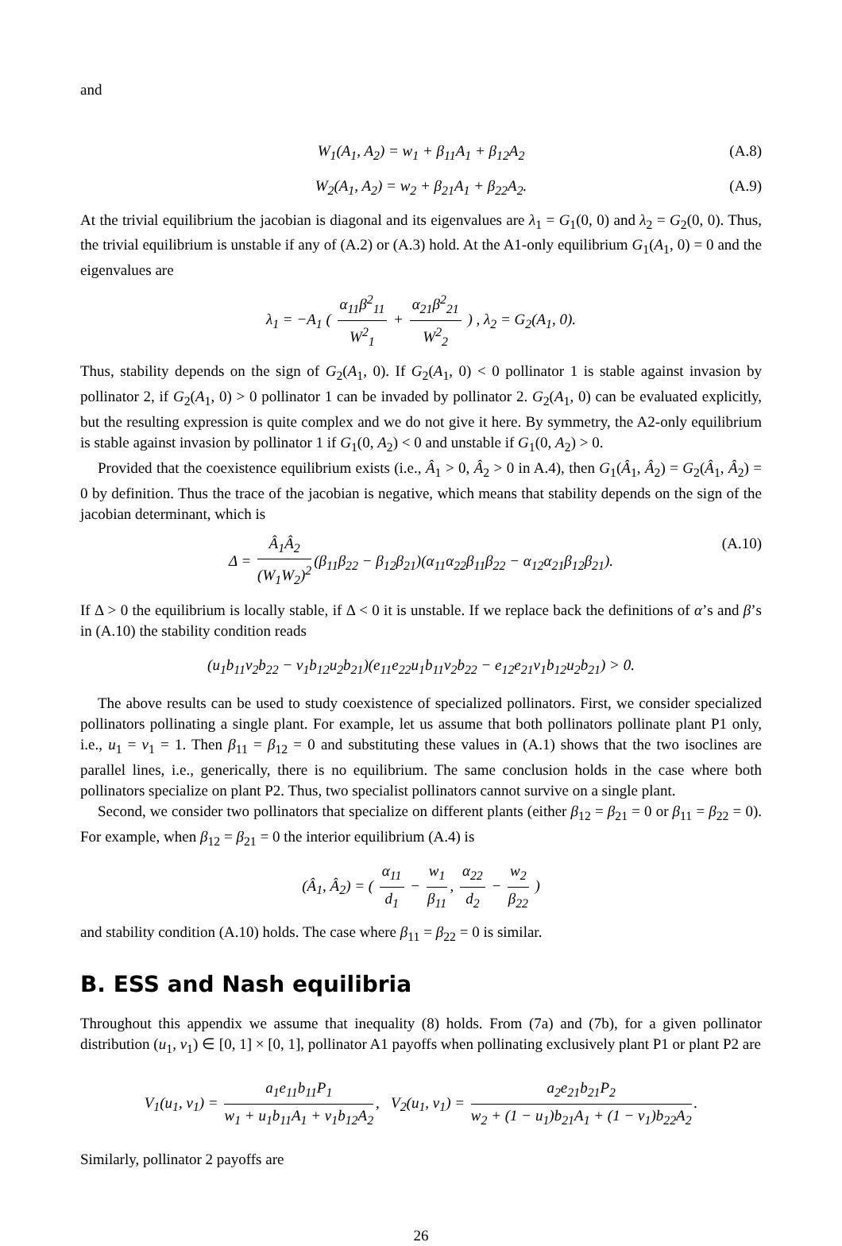and
W<sub>1</sub>(A<sub>1</sub>, A<sub>2</sub>) = w<sub>1</sub> + β<sub>11</sub>A<sub>1</sub> + β<sub>12</sub>A<sub>2</sub> (A.8)
W<sub>2</sub>(A<sub>1</sub>, A<sub>2</sub>) = w<sub>2</sub> + β<sub>21</sub>A<sub>1</sub> + β<sub>22</sub>A<sub>2</sub>. (A.9)
At the trivial equilibrium the jacobian is diagonal and its eigenvalues are λ<sub>1</sub> = G<sub>1</sub>(0, 0) and λ<sub>2</sub> = G<sub>2</sub>(0, 0). Thus, the trivial equilibrium is unstable if any of (A.2) or (A.3) hold. At the A1-only equilibrium G<sub>1</sub>(A<sub>1</sub>, 0) = 0 and the eigenvalues are
λ<sub>1</sub> = −A<sub>1</sub> ( α<sub>11</sub>β<sup>2</sup><sub>11</sub> W<sup>2</sup><sub>1</sub> + α<sub>21</sub>β<sup>2</sup><sub>21</sub> W<sup>2</sup><sub>2</sub> ) , λ<sub>2</sub> = G<sub>2</sub>(A<sub>1</sub>, 0).
Thus, stability depends on the sign of G<sub>2</sub>(A<sub>1</sub>, 0). If G<sub>2</sub>(A<sub>1</sub>, 0) < 0 pollinator 1 is stable against invasion by pollinator 2, if G<sub>2</sub>(A<sub>1</sub>, 0) > 0 pollinator 1 can be invaded by pollinator 2. G<sub>2</sub>(A<sub>1</sub>, 0) can be evaluated explicitly, but the resulting expression is quite complex and we do not give it here. By symmetry, the A2-only equilibrium is stable against invasion by pollinator 1 if G<sub>1</sub>(0, A<sub>2</sub>) < 0 and unstable if G<sub>1</sub>(0, A<sub>2</sub>) > 0.
Provided that the coexistence equilibrium exists (i.e., Â<sub>1</sub> > 0, Â<sub>2</sub> > 0 in A.4), then G<sub>1</sub>(Â<sub>1</sub>, Â<sub>2</sub>) = G<sub>2</sub>(Â<sub>1</sub>, Â<sub>2</sub>) = 0 by definition. Thus the trace of the jacobian is negative, which means that stability depends on the sign of the jacobian determinant, which is
Δ = Â<sub>1</sub>Â<sub>2</sub> (W<sub>1</sub>W<sub>2</sub>)<sup>2</sup> (β<sub>11</sub>β<sub>22</sub> − β<sub>12</sub>β<sub>21</sub>)(α<sub>11</sub>α<sub>22</sub>β<sub>11</sub>β<sub>22</sub> − α<sub>12</sub>α<sub>21</sub>β<sub>12</sub>β<sub>21</sub>). (A.10)
If Δ > 0 the equilibrium is locally stable, if Δ < 0 it is unstable. If we replace back the definitions of α’s and β’s in (A.10) the stability condition reads
(u<sub>1</sub>b<sub>11</sub>v<sub>2</sub>b<sub>22</sub> − v<sub>1</sub>b<sub>12</sub>u<sub>2</sub>b<sub>21</sub>)(e<sub>11</sub>e<sub>22</sub>u<sub>1</sub>b<sub>11</sub>v<sub>2</sub>b<sub>22</sub> − e<sub>12</sub>e<sub>21</sub>v<sub>1</sub>b<sub>12</sub>u<sub>2</sub>b<sub>21</sub>) > 0.
The above results can be used to study coexistence of specialized pollinators. First, we consider specialized pollinators pollinating a single plant. For example, let us assume that both pollinators pollinate plant P1 only, i.e., u<sub>1</sub> = v<sub>1</sub> = 1. Then β<sub>11</sub> = β<sub>12</sub> = 0 and substituting these values in (A.1) shows that the two isoclines are parallel lines, i.e., generically, there is no equilibrium. The same conclusion holds in the case where both pollinators specialize on plant P2. Thus, two specialist pollinators cannot survive on a single plant.
Second, we consider two pollinators that specialize on different plants (either β<sub>12</sub> = β<sub>21</sub> = 0 or β<sub>11</sub> = β<sub>22</sub> = 0). For example, when β<sub>12</sub> = β<sub>21</sub> = 0 the interior equilibrium (A.4) is
(Â<sub>1</sub>, Â<sub>2</sub>) = ( α<sub>11</sub> d<sub>1</sub> − w<sub>1</sub> β<sub>11</sub>, α<sub>22</sub> d<sub>2</sub> − w<sub>2</sub> β<sub>22</sub> )
and stability condition (A.10) holds. The case where β<sub>11</sub> = β<sub>22</sub> = 0 is similar.
B. ESS and Nash equilibria
Throughout this appendix we assume that inequality (8) holds. From (7a) and (7b), for a given pollinator distribution (u<sub>1</sub>, v<sub>1</sub>) ∈ [0, 1] × [0, 1], pollinator A1 payoffs when pollinating exclusively plant P1 or plant P2 are
V<sub>1</sub>(u<sub>1</sub>, v<sub>1</sub>) = a<sub>1</sub>e<sub>11</sub>b<sub>11</sub>P<sub>1</sub> w<sub>1</sub> + u<sub>1</sub>b<sub>11</sub>A<sub>1</sub> + v<sub>1</sub>b<sub>12</sub>A<sub>2</sub>, V<sub>2</sub>(u<sub>1</sub>, v<sub>1</sub>) = a<sub>2</sub>e<sub>21</sub>b<sub>21</sub>P<sub>2</sub> w<sub>2</sub> + (1 − u<sub>1</sub>)b<sub>21</sub>A<sub>1</sub> + (1 − v<sub>1</sub>)b<sub>22</sub>A<sub>2</sub>.
Similarly, pollinator 2 payoffs are
26